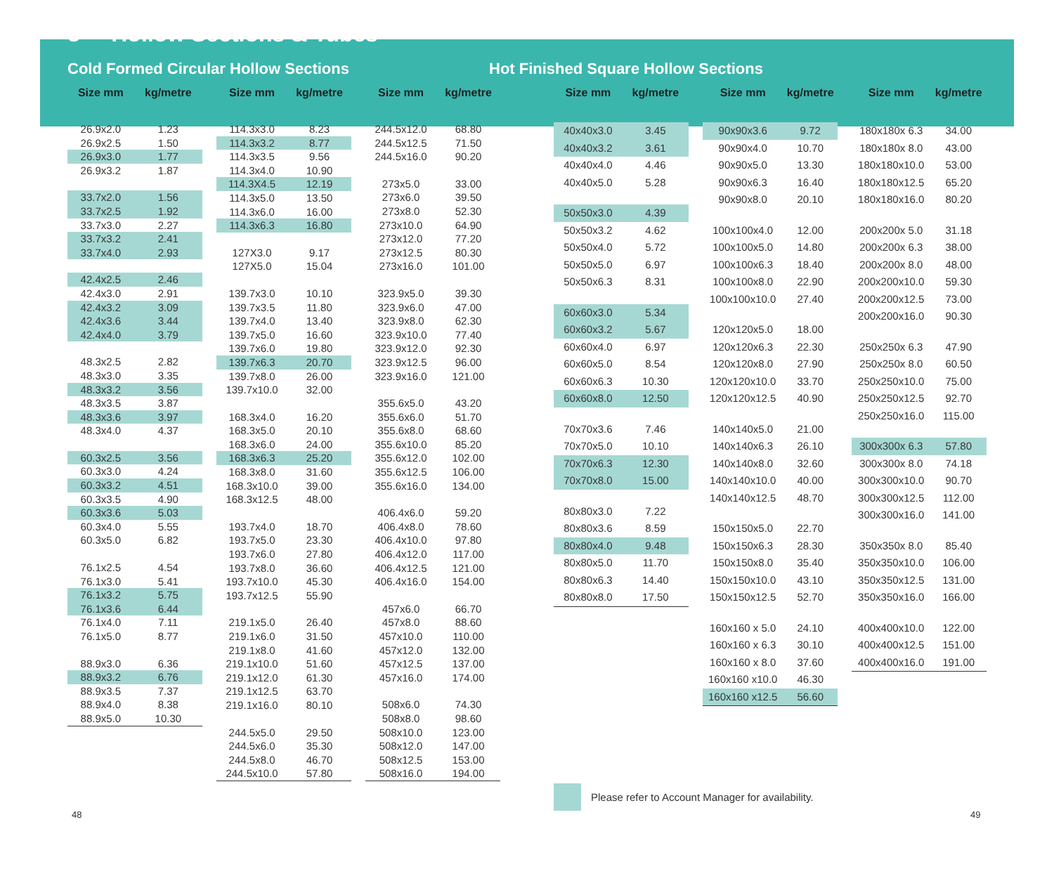8 Hollow Sections & Tubes
Cold Formed Circular Hollow Sections Hot Finished Square Hollow Sections
| Size mm | kg/metre |
| --- | --- |
| 26.9x2.0 | 1.23 |
| 26.9x2.5 | 1.50 |
| 26.9x3.0 | 1.77 |
| 26.9x3.2 | 1.87 |
| 33.7x2.0 | 1.56 |
| 33.7x2.5 | 1.92 |
| 33.7x3.0 | 2.27 |
| 33.7x3.2 | 2.41 |
| 33.7x4.0 | 2.93 |
| 42.4x2.5 | 2.46 |
| 42.4x3.0 | 2.91 |
| 42.4x3.2 | 3.09 |
| 42.4x3.6 | 3.44 |
| 42.4x4.0 | 3.79 |
| 48.3x2.5 | 2.82 |
| 48.3x3.0 | 3.35 |
| 48.3x3.2 | 3.56 |
| 48.3x3.5 | 3.87 |
| 48.3x3.6 | 3.97 |
| 48.3x4.0 | 4.37 |
| 60.3x2.5 | 3.56 |
| 60.3x3.0 | 4.24 |
| 60.3x3.2 | 4.51 |
| 60.3x3.5 | 4.90 |
| 60.3x3.6 | 5.03 |
| 60.3x4.0 | 5.55 |
| 60.3x5.0 | 6.82 |
| 76.1x2.5 | 4.54 |
| 76.1x3.0 | 5.41 |
| 76.1x3.2 | 5.75 |
| 76.1x3.6 | 6.44 |
| 76.1x4.0 | 7.11 |
| 76.1x5.0 | 8.77 |
| 88.9x3.0 | 6.36 |
| 88.9x3.2 | 6.76 |
| 88.9x3.5 | 7.37 |
| 88.9x4.0 | 8.38 |
| 88.9x5.0 | 10.30 |
| Size mm | kg/metre |
| --- | --- |
| 114.3x3.0 | 8.23 |
| 114.3x3.2 | 8.77 |
| 114.3x3.5 | 9.56 |
| 114.3x4.0 | 10.90 |
| 114.3X4.5 | 12.19 |
| 114.3x5.0 | 13.50 |
| 114.3x6.0 | 16.00 |
| 114.3x6.3 | 16.80 |
| 127X3.0 | 9.17 |
| 127X5.0 | 15.04 |
| 139.7x3.0 | 10.10 |
| 139.7x3.5 | 11.80 |
| 139.7x4.0 | 13.40 |
| 139.7x5.0 | 16.60 |
| 139.7x6.0 | 19.80 |
| 139.7x6.3 | 20.70 |
| 139.7x8.0 | 26.00 |
| 139.7x10.0 | 32.00 |
| 168.3x4.0 | 16.20 |
| 168.3x5.0 | 20.10 |
| 168.3x6.0 | 24.00 |
| 168.3x6.3 | 25.20 |
| 168.3x8.0 | 31.60 |
| 168.3x10.0 | 39.00 |
| 168.3x12.5 | 48.00 |
| 193.7x4.0 | 18.70 |
| 193.7x5.0 | 23.30 |
| 193.7x6.0 | 27.80 |
| 193.7x8.0 | 36.60 |
| 193.7x10.0 | 45.30 |
| 193.7x12.5 | 55.90 |
| 219.1x5.0 | 26.40 |
| 219.1x6.0 | 31.50 |
| 219.1x8.0 | 41.60 |
| 219.1x10.0 | 51.60 |
| 219.1x12.0 | 61.30 |
| 219.1x12.5 | 63.70 |
| 219.1x16.0 | 80.10 |
| 244.5x5.0 | 29.50 |
| 244.5x6.0 | 35.30 |
| 244.5x8.0 | 46.70 |
| 244.5x10.0 | 57.80 |
| Size mm | kg/metre |
| --- | --- |
| 244.5x12.0 | 68.80 |
| 244.5x12.5 | 71.50 |
| 244.5x16.0 | 90.20 |
| 273x5.0 | 33.00 |
| 273x6.0 | 39.50 |
| 273x8.0 | 52.30 |
| 273x10.0 | 64.90 |
| 273x12.0 | 77.20 |
| 273x12.5 | 80.30 |
| 273x16.0 | 101.00 |
| 323.9x5.0 | 39.30 |
| 323.9x6.0 | 47.00 |
| 323.9x8.0 | 62.30 |
| 323.9x10.0 | 77.40 |
| 323.9x12.0 | 92.30 |
| 323.9x12.5 | 96.00 |
| 323.9x16.0 | 121.00 |
| 355.6x5.0 | 43.20 |
| 355.6x6.0 | 51.70 |
| 355.6x8.0 | 68.60 |
| 355.6x10.0 | 85.20 |
| 355.6x12.0 | 102.00 |
| 355.6x12.5 | 106.00 |
| 355.6x16.0 | 134.00 |
| 406.4x6.0 | 59.20 |
| 406.4x8.0 | 78.60 |
| 406.4x10.0 | 97.80 |
| 406.4x12.0 | 117.00 |
| 406.4x12.5 | 121.00 |
| 406.4x16.0 | 154.00 |
| 457x6.0 | 66.70 |
| 457x8.0 | 88.60 |
| 457x10.0 | 110.00 |
| 457x12.0 | 132.00 |
| 457x12.5 | 137.00 |
| 457x16.0 | 174.00 |
| 508x6.0 | 74.30 |
| 508x8.0 | 98.60 |
| 508x10.0 | 123.00 |
| 508x12.0 | 147.00 |
| 508x12.5 | 153.00 |
| 508x16.0 | 194.00 |
| Size mm | kg/metre |
| --- | --- |
| 40x40x3.0 | 3.45 |
| 40x40x3.2 | 3.61 |
| 40x40x4.0 | 4.46 |
| 40x40x5.0 | 5.28 |
| 50x50x3.0 | 4.39 |
| 50x50x3.2 | 4.62 |
| 50x50x4.0 | 5.72 |
| 50x50x5.0 | 6.97 |
| 50x50x6.3 | 8.31 |
| 60x60x3.0 | 5.34 |
| 60x60x3.2 | 5.67 |
| 60x60x4.0 | 6.97 |
| 60x60x5.0 | 8.54 |
| 60x60x6.3 | 10.30 |
| 60x60x8.0 | 12.50 |
| 70x70x3.6 | 7.46 |
| 70x70x5.0 | 10.10 |
| 70x70x6.3 | 12.30 |
| 70x70x8.0 | 15.00 |
| 80x80x3.0 | 7.22 |
| 80x80x3.6 | 8.59 |
| 80x80x4.0 | 9.48 |
| 80x80x5.0 | 11.70 |
| 80x80x6.3 | 14.40 |
| 80x80x8.0 | 17.50 |
| Size mm | kg/metre |
| --- | --- |
| 90x90x3.6 | 9.72 |
| 90x90x4.0 | 10.70 |
| 90x90x5.0 | 13.30 |
| 90x90x6.3 | 16.40 |
| 90x90x8.0 | 20.10 |
| 100x100x4.0 | 12.00 |
| 100x100x5.0 | 14.80 |
| 100x100x6.3 | 18.40 |
| 100x100x8.0 | 22.90 |
| 100x100x10.0 | 27.40 |
| 120x120x5.0 | 18.00 |
| 120x120x6.3 | 22.30 |
| 120x120x8.0 | 27.90 |
| 120x120x10.0 | 33.70 |
| 120x120x12.5 | 40.90 |
| 140x140x5.0 | 21.00 |
| 140x140x6.3 | 26.10 |
| 140x140x8.0 | 32.60 |
| 140x140x10.0 | 40.00 |
| 140x140x12.5 | 48.70 |
| 150x150x5.0 | 22.70 |
| 150x150x6.3 | 28.30 |
| 150x150x8.0 | 35.40 |
| 150x150x10.0 | 43.10 |
| 150x150x12.5 | 52.70 |
| 160x160 x 5.0 | 24.10 |
| 160x160 x 6.3 | 30.10 |
| 160x160 x 8.0 | 37.60 |
| 160x160 x10.0 | 46.30 |
| 160x160 x12.5 | 56.60 |
| Size mm | kg/metre |
| --- | --- |
| 180x180x 6.3 | 34.00 |
| 180x180x 8.0 | 43.00 |
| 180x180x10.0 | 53.00 |
| 180x180x12.5 | 65.20 |
| 180x180x16.0 | 80.20 |
| 200x200x 5.0 | 31.18 |
| 200x200x 6.3 | 38.00 |
| 200x200x 8.0 | 48.00 |
| 200x200x10.0 | 59.30 |
| 200x200x12.5 | 73.00 |
| 200x200x16.0 | 90.30 |
| 250x250x 6.3 | 47.90 |
| 250x250x 8.0 | 60.50 |
| 250x250x10.0 | 75.00 |
| 250x250x12.5 | 92.70 |
| 250x250x16.0 | 115.00 |
| 300x300x 6.3 | 57.80 |
| 300x300x 8.0 | 74.18 |
| 300x300x10.0 | 90.70 |
| 300x300x12.5 | 112.00 |
| 300x300x16.0 | 141.00 |
| 350x350x 8.0 | 85.40 |
| 350x350x10.0 | 106.00 |
| 350x350x12.5 | 131.00 |
| 350x350x16.0 | 166.00 |
| 400x400x10.0 | 122.00 |
| 400x400x12.5 | 151.00 |
| 400x400x16.0 | 191.00 |
Please refer to Account Manager for availability.
48 49